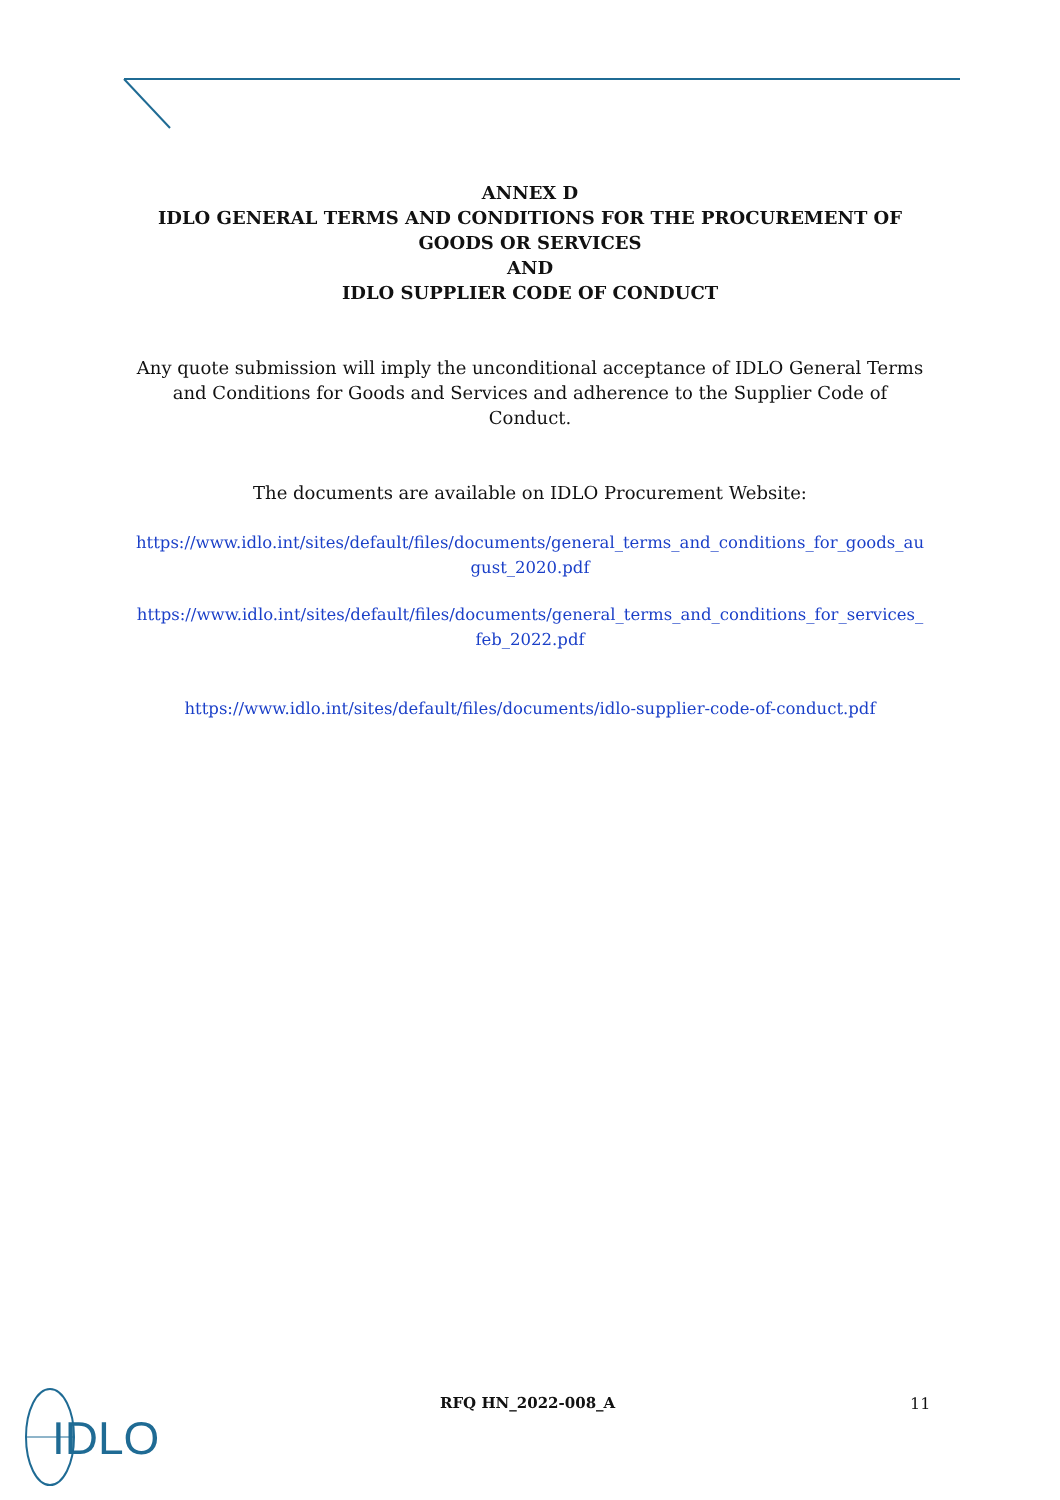ANNEX D
IDLO GENERAL TERMS AND CONDITIONS FOR THE PROCUREMENT OF GOODS OR SERVICES
AND
IDLO SUPPLIER CODE OF CONDUCT
Any quote submission will imply the unconditional acceptance of IDLO General Terms and Conditions for Goods and Services and adherence to the Supplier Code of Conduct.
The documents are available on IDLO Procurement Website:
https://www.idlo.int/sites/default/files/documents/general_terms_and_conditions_for_goods_august_2020.pdf
https://www.idlo.int/sites/default/files/documents/general_terms_and_conditions_for_services_feb_2022.pdf
https://www.idlo.int/sites/default/files/documents/idlo-supplier-code-of-conduct.pdf
RFQ HN_2022-008_A 11
IDLO